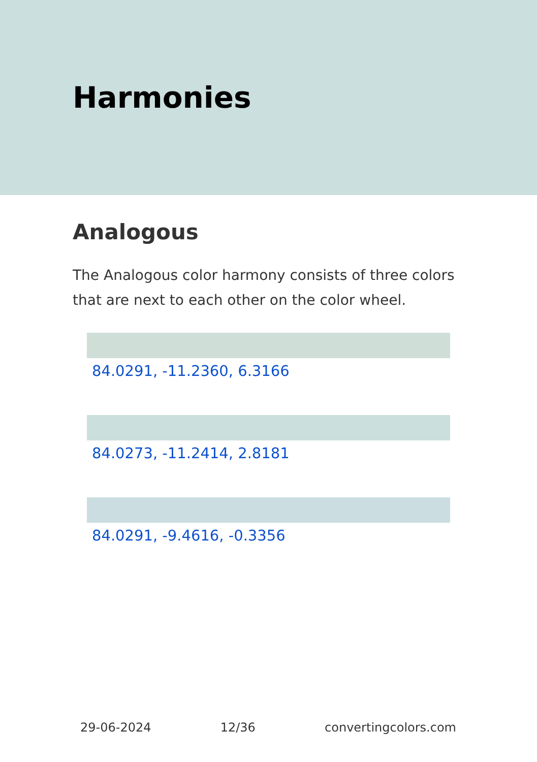Harmonies
Analogous
The Analogous color harmony consists of three colors that are next to each other on the color wheel.
84.0291, -11.2360, 6.3166
84.0273, -11.2414, 2.8181
84.0291, -9.4616, -0.3356
29-06-2024 12/36 convertingcolors.com